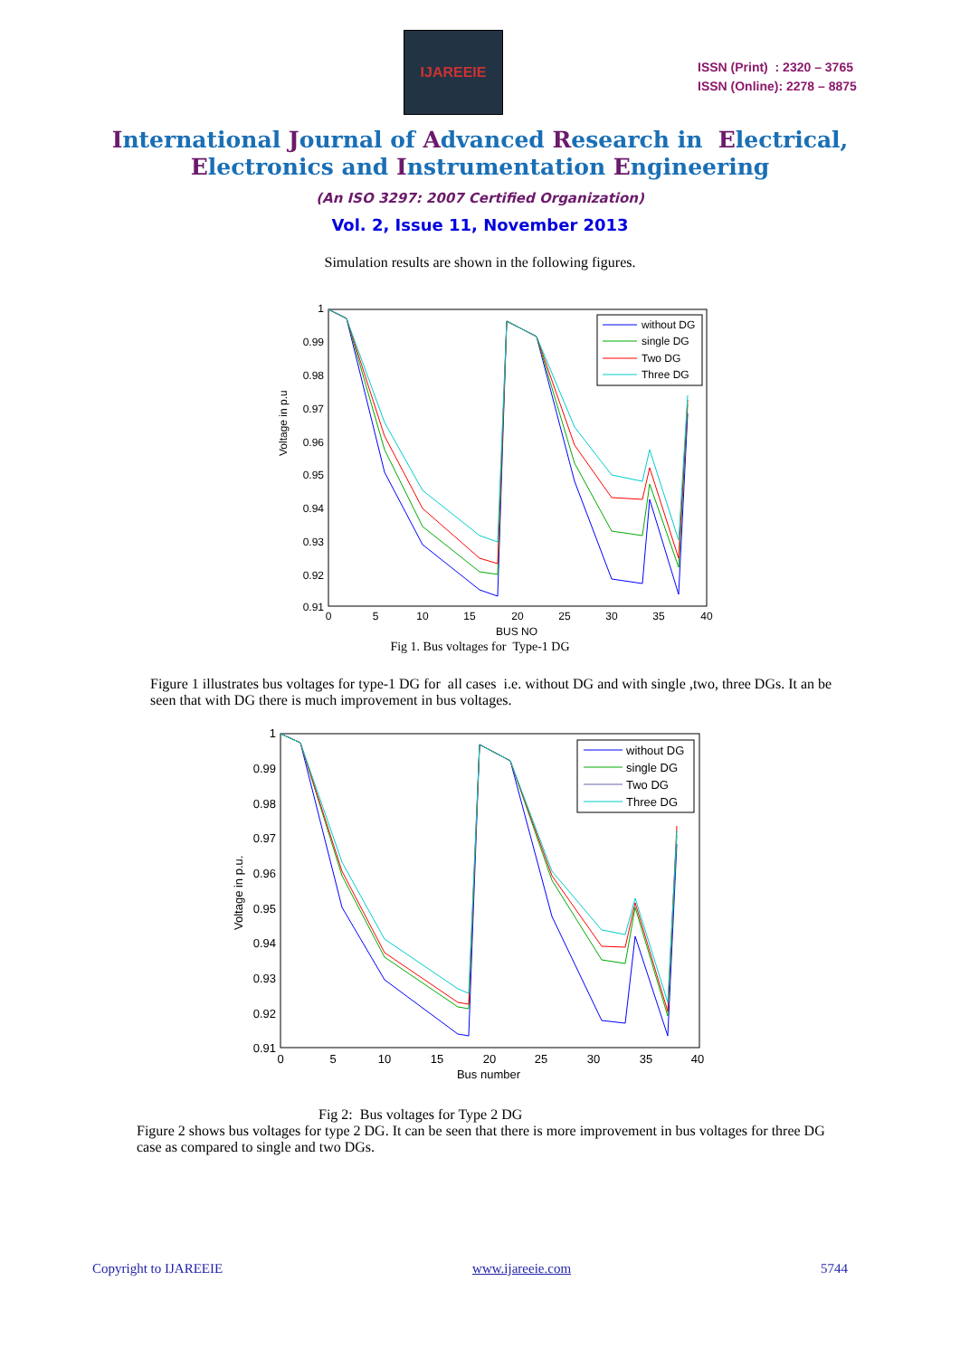IJAREEIE
ISSN (Print) : 2320 – 3765
ISSN (Online): 2278 – 8875
International Journal of Advanced Research in Electrical,
Electronics and Instrumentation Engineering
(An ISO 3297: 2007 Certified Organization)
Vol. 2, Issue 11, November 2013
Simulation results are shown in the following figures.
Voltage in p.u
1
0.99
0.98
0.97
0.96
0.95
0.94
0.93
0.92
0.91
0
5
10
15
20
25
30
35
40
BUS NO
without DG
single DG
Two DG
Three DG
Fig 1. Bus voltages for Type-1 DG
Figure 1 illustrates bus voltages for type-1 DG for all cases i.e. without DG and with single ,two, three DGs. It an be seen that with DG there is much improvement in bus voltages.
Voltage in p.u.
1
0.99
0.98
0.97
0.96
0.95
0.94
0.93
0.92
0.91
0
5
10
15
20
25
30
35
40
Bus number
without DG
single DG
Two DG
Three DG
Fig 2: Bus voltages for Type 2 DG
Figure 2 shows bus voltages for type 2 DG. It can be seen that there is more improvement in bus voltages for three DG case as compared to single and two DGs.
Copyright to IJAREEIE www.ijareeie.com 5744